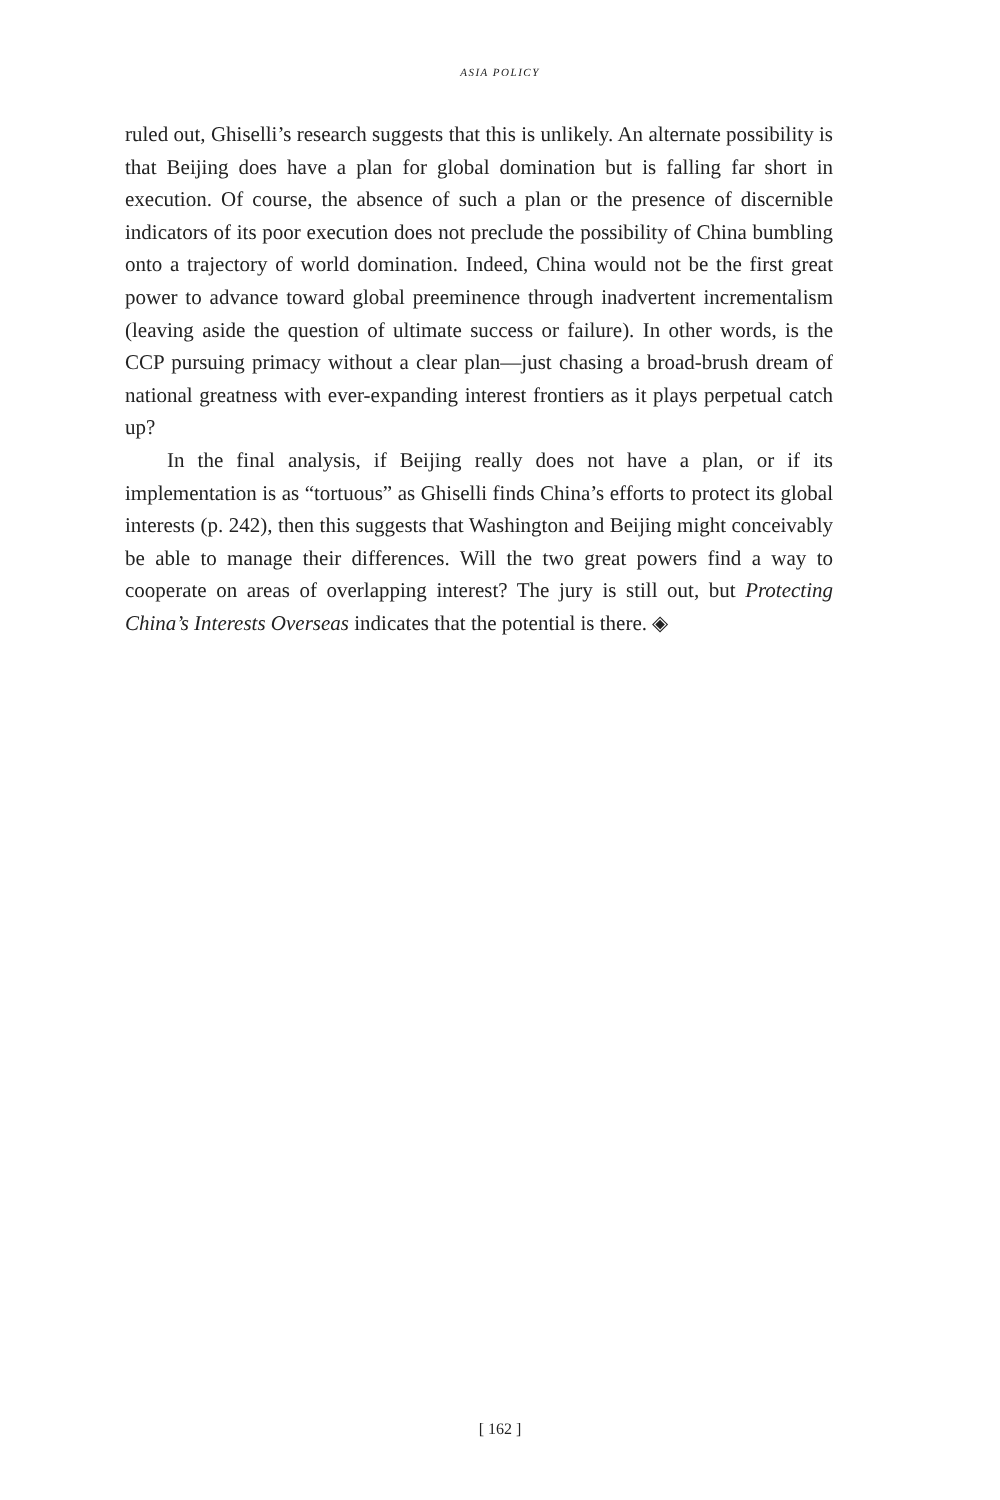ASIA POLICY
ruled out, Ghiselli’s research suggests that this is unlikely. An alternate possibility is that Beijing does have a plan for global domination but is falling far short in execution. Of course, the absence of such a plan or the presence of discernible indicators of its poor execution does not preclude the possibility of China bumbling onto a trajectory of world domination. Indeed, China would not be the first great power to advance toward global preeminence through inadvertent incrementalism (leaving aside the question of ultimate success or failure). In other words, is the CCP pursuing primacy without a clear plan—just chasing a broad-brush dream of national greatness with ever-expanding interest frontiers as it plays perpetual catch up?
In the final analysis, if Beijing really does not have a plan, or if its implementation is as “tortuous” as Ghiselli finds China’s efforts to protect its global interests (p. 242), then this suggests that Washington and Beijing might conceivably be able to manage their differences. Will the two great powers find a way to cooperate on areas of overlapping interest? The jury is still out, but Protecting China’s Interests Overseas indicates that the potential is there. ◈
[ 162 ]